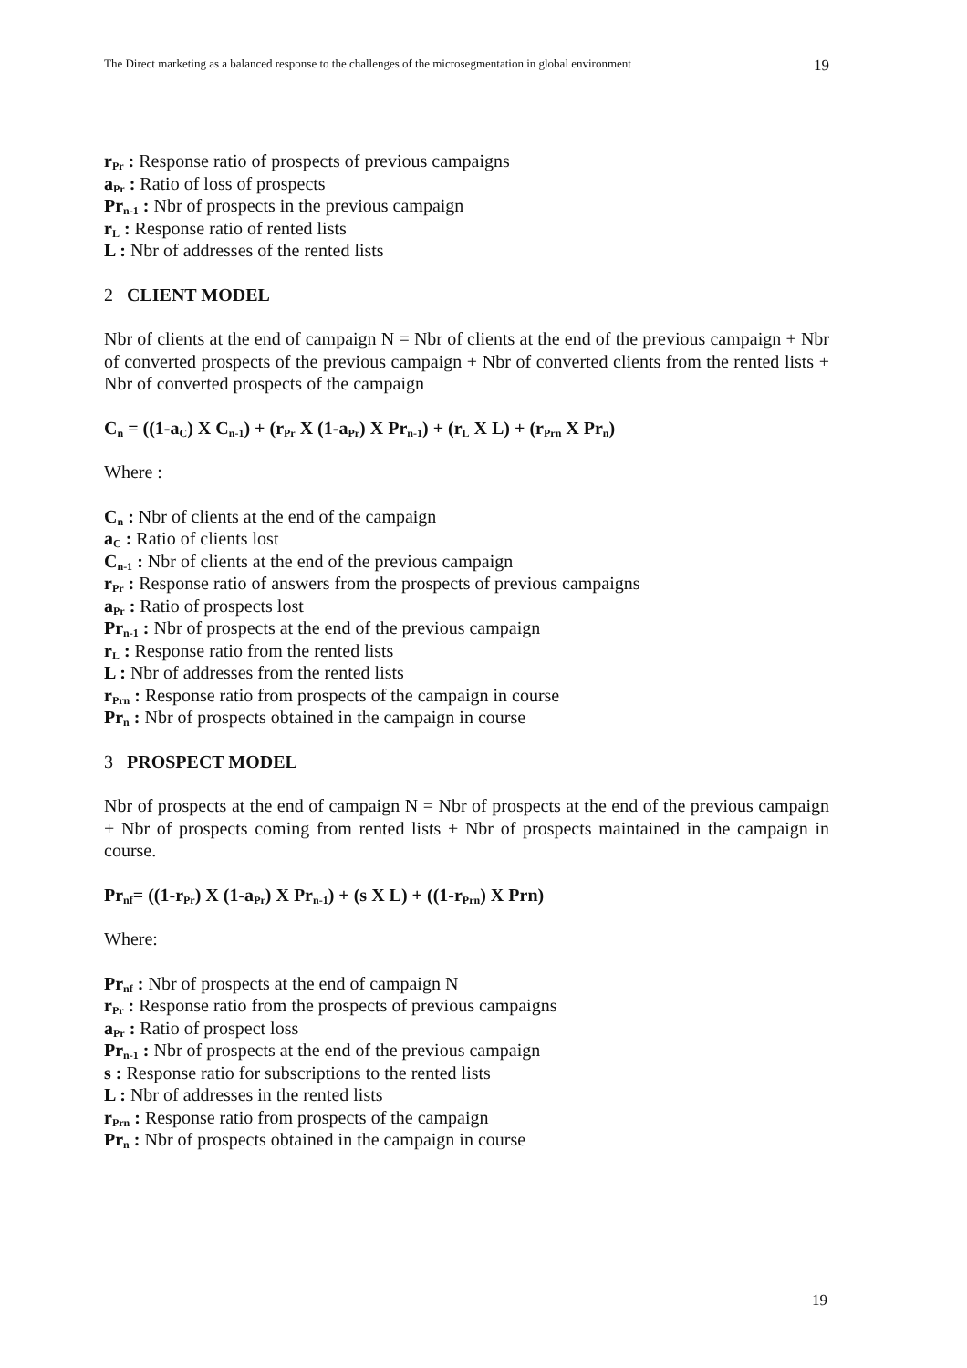The Direct marketing as a balanced response to the challenges of the microsegmentation in global environment 19
r<sub>Pr</sub> : Response ratio of prospects of previous campaigns
a<sub>Pr</sub> : Ratio of loss of prospects
Pr<sub>n-1</sub> : Nbr of prospects in the previous campaign
r<sub>L</sub> : Response ratio of rented lists
L : Nbr of addresses of the rented lists
2 CLIENT MODEL
Nbr of clients at the end of campaign N = Nbr of clients at the end of the previous campaign + Nbr of converted prospects of the previous campaign + Nbr of converted clients from the rented lists + Nbr of converted prospects of the campaign
C<sub>n</sub> = ((1-a<sub>C</sub>) X C<sub>n-1</sub>) + (r<sub>Pr</sub> X (1-a<sub>Pr</sub>) X Pr<sub>n-1</sub>) + (r<sub>L</sub> X L) + (r<sub>Prn</sub> X Pr<sub>n</sub>)
Where :
C<sub>n</sub> : Nbr of clients at the end of the campaign
a<sub>C</sub> : Ratio of clients lost
C<sub>n-1</sub> : Nbr of clients at the end of the previous campaign
r<sub>Pr</sub> : Response ratio of answers from the prospects of previous campaigns
a<sub>Pr</sub> : Ratio of prospects lost
Pr<sub>n-1</sub> : Nbr of prospects at the end of the previous campaign
r<sub>L</sub> : Response ratio from the rented lists
L : Nbr of addresses from the rented lists
r<sub>Prn</sub> : Response ratio from prospects of the campaign in course
Pr<sub>n</sub> : Nbr of prospects obtained in the campaign in course
3 PROSPECT MODEL
Nbr of prospects at the end of campaign N = Nbr of prospects at the end of the previous campaign + Nbr of prospects coming from rented lists + Nbr of prospects maintained in the campaign in course.
Pr<sub>nf</sub>= ((1-r<sub>Pr</sub>) X (1-a<sub>Pr</sub>) X Pr<sub>n-1</sub>) + (s X L) + ((1-r<sub>Prn</sub>) X Prn)
Where:
Pr<sub>nf</sub> : Nbr of prospects at the end of campaign N
r<sub>Pr</sub> : Response ratio from the prospects of previous campaigns
a<sub>Pr</sub> : Ratio of prospect loss
Pr<sub>n-1</sub> : Nbr of prospects at the end of the previous campaign
s : Response ratio for subscriptions to the rented lists
L : Nbr of addresses in the rented lists
r<sub>Prn</sub> : Response ratio from prospects of the campaign
Pr<sub>n</sub> : Nbr of prospects obtained in the campaign in course
19